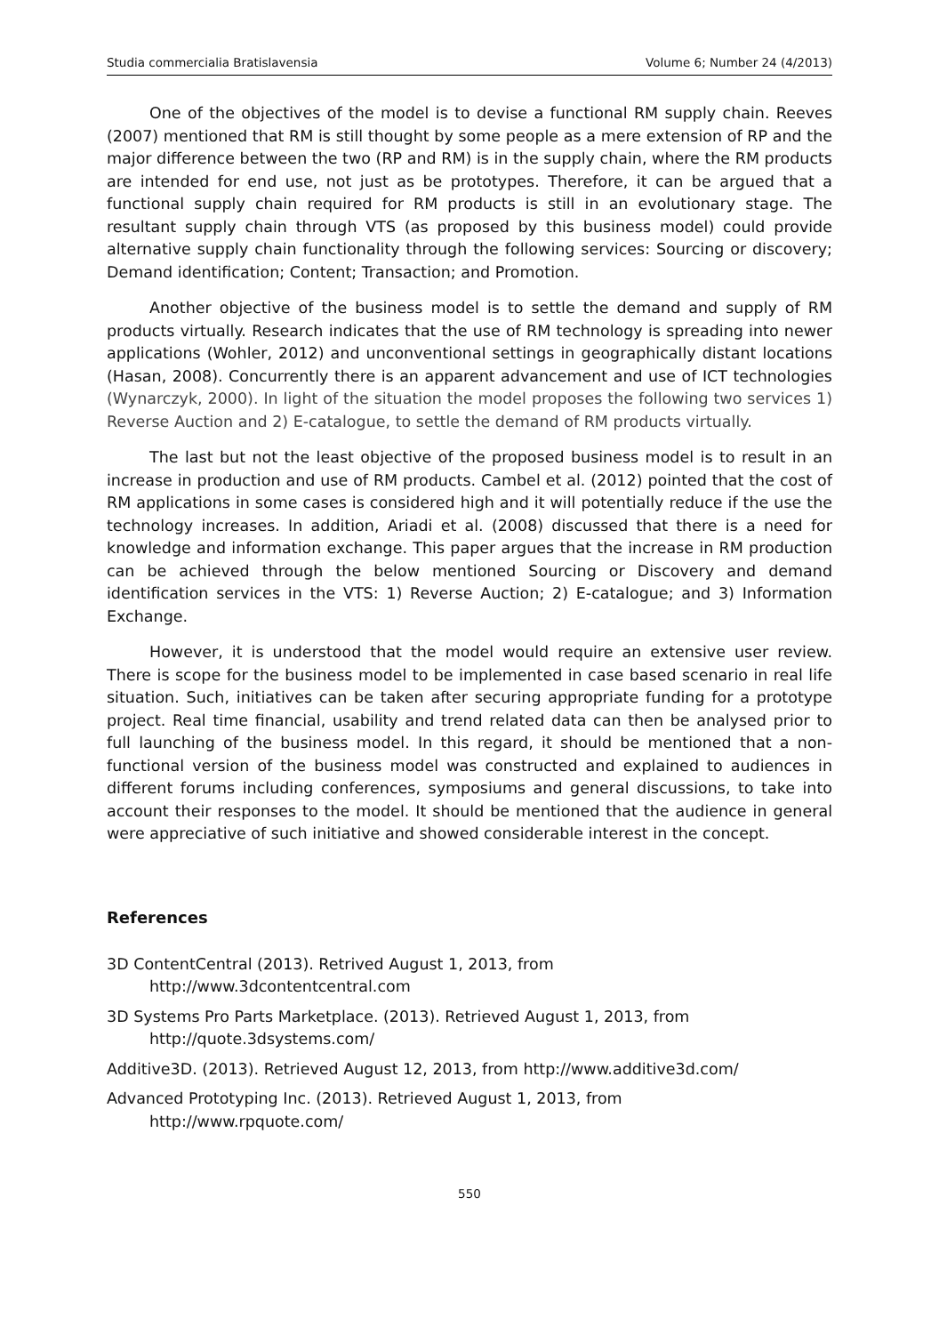Studia commercialia Bratislavensia Volume 6; Number 24 (4/2013)
One of the objectives of the model is to devise a functional RM supply chain. Reeves (2007) mentioned that RM is still thought by some people as a mere extension of RP and the major difference between the two (RP and RM) is in the supply chain, where the RM products are intended for end use, not just as be prototypes. Therefore, it can be argued that a functional supply chain required for RM products is still in an evolutionary stage. The resultant supply chain through VTS (as proposed by this business model) could provide alternative supply chain functionality through the following services: Sourcing or discovery; Demand identification; Content; Transaction; and Promotion.
Another objective of the business model is to settle the demand and supply of RM products virtually. Research indicates that the use of RM technology is spreading into newer applications (Wohler, 2012) and unconventional settings in geographically distant locations (Hasan, 2008). Concurrently there is an apparent advancement and use of ICT technologies (Wynarczyk, 2000). In light of the situation the model proposes the following two services 1) Reverse Auction and 2) E-catalogue, to settle the demand of RM products virtually.
The last but not the least objective of the proposed business model is to result in an increase in production and use of RM products. Cambel et al. (2012) pointed that the cost of RM applications in some cases is considered high and it will potentially reduce if the use the technology increases. In addition, Ariadi et al. (2008) discussed that there is a need for knowledge and information exchange. This paper argues that the increase in RM production can be achieved through the below mentioned Sourcing or Discovery and demand identification services in the VTS: 1) Reverse Auction; 2) E-catalogue; and 3) Information Exchange.
However, it is understood that the model would require an extensive user review. There is scope for the business model to be implemented in case based scenario in real life situation. Such, initiatives can be taken after securing appropriate funding for a prototype project. Real time financial, usability and trend related data can then be analysed prior to full launching of the business model. In this regard, it should be mentioned that a non-functional version of the business model was constructed and explained to audiences in different forums including conferences, symposiums and general discussions, to take into account their responses to the model. It should be mentioned that the audience in general were appreciative of such initiative and showed considerable interest in the concept.
References
3D ContentCentral (2013). Retrived August 1, 2013, from
http://www.3dcontentcentral.com
3D Systems Pro Parts Marketplace. (2013). Retrieved August 1, 2013, from
http://quote.3dsystems.com/
Additive3D. (2013). Retrieved August 12, 2013, from http://www.additive3d.com/
Advanced Prototyping Inc. (2013). Retrieved August 1, 2013, from
http://www.rpquote.com/
550